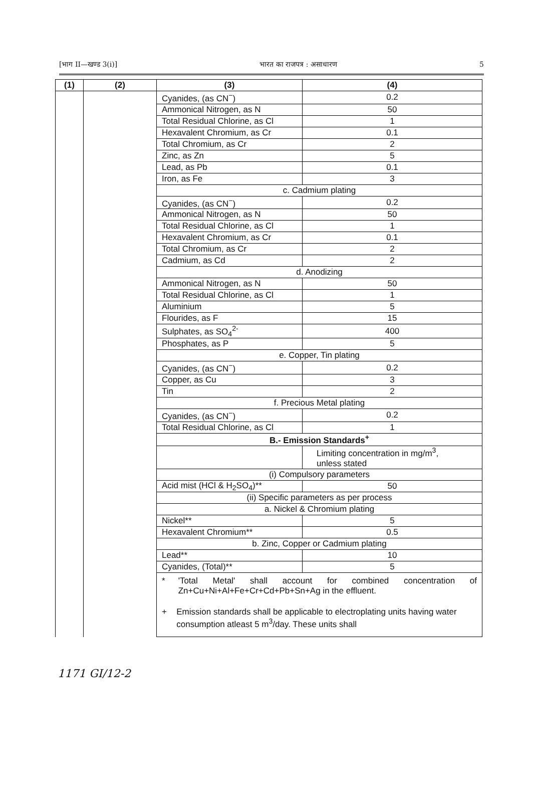[भाग II—खण्ड 3(i)] भारत का राजपत्र : असाधारण 5
| (1) | (2) | (3) | (4) |
| --- | --- | --- | --- |
| | | Cyanides, (as CN<sup>−</sup>) | 0.2 |
| | | Ammonical Nitrogen, as N | 50 |
| | | Total Residual Chlorine, as Cl | 1 |
| | | Hexavalent Chromium, as Cr | 0.1 |
| | | Total Chromium, as Cr | 2 |
| | | Zinc, as Zn | 5 |
| | | Lead, as Pb | 0.1 |
| | | Iron, as Fe | 3 |
| | | c. Cadmium plating | |
| | | Cyanides, (as CN<sup>−</sup>) | 0.2 |
| | | Ammonical Nitrogen, as N | 50 |
| | | Total Residual Chlorine, as Cl | 1 |
| | | Hexavalent Chromium, as Cr | 0.1 |
| | | Total Chromium, as Cr | 2 |
| | | Cadmium, as Cd | 2 |
| | | d. Anodizing | |
| | | Ammonical Nitrogen, as N | 50 |
| | | Total Residual Chlorine, as Cl | 1 |
| | | Aluminium | 5 |
| | | Flourides, as F | 15 |
| | | Sulphates, as SO<sub>4</sub><sup>2-</sup> | 400 |
| | | Phosphates, as P | 5 |
| | | e. Copper, Tin plating | |
| | | Cyanides, (as CN<sup>−</sup>) | 0.2 |
| | | Copper, as Cu | 3 |
| | | Tin | 2 |
| | | f. Precious Metal plating | |
| | | Cyanides, (as CN<sup>−</sup>) | 0.2 |
| | | Total Residual Chlorine, as Cl | 1 |
| | | B.- Emission Standards<sup>+</sup> | |
| | | | Limiting concentration in mg/m<sup>3</sup>, unless stated |
| | | (i) Compulsory parameters | |
| | | Acid mist (HCl & H<sub>2</sub>SO<sub>4</sub>)** | 50 |
| | | (ii) Specific parameters as per process | |
| | | a. Nickel & Chromium plating | |
| | | Nickel** | 5 |
| | | Hexavalent Chromium** | 0.5 |
| | | b. Zinc, Copper or Cadmium plating | |
| | | Lead** | 10 |
| | | Cyanides, (Total)** | 5 |
| | | * 'Total Metal' shall account for combined concentration of Zn+Cu+Ni+Al+Fe+Cr+Cd+Pb+Sn+Ag in the effluent. + Emission standards shall be applicable to electroplating units having water consumption atleast 5 m<sup>3</sup>/day. These units shall | |
1171 GI/12-2